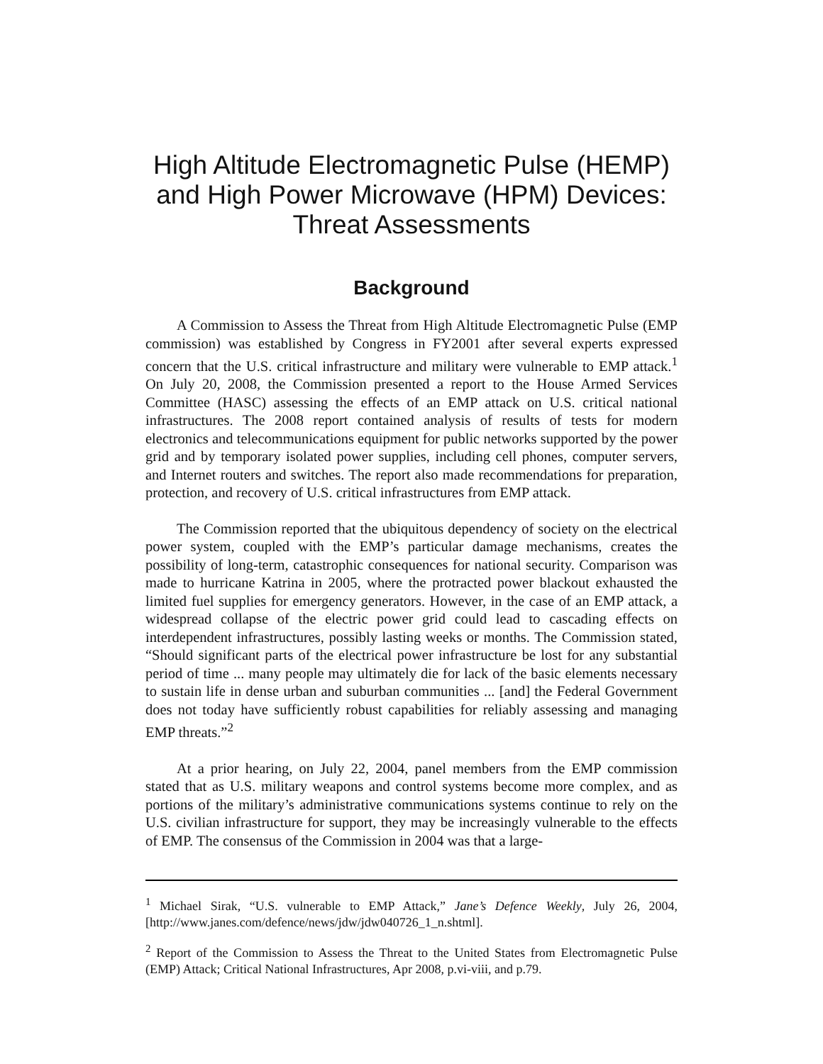High Altitude Electromagnetic Pulse (HEMP) and High Power Microwave (HPM) Devices: Threat Assessments
Background
A Commission to Assess the Threat from High Altitude Electromagnetic Pulse (EMP commission) was established by Congress in FY2001 after several experts expressed concern that the U.S. critical infrastructure and military were vulnerable to EMP attack.<sup>1</sup> On July 20, 2008, the Commission presented a report to the House Armed Services Committee (HASC) assessing the effects of an EMP attack on U.S. critical national infrastructures. The 2008 report contained analysis of results of tests for modern electronics and telecommunications equipment for public networks supported by the power grid and by temporary isolated power supplies, including cell phones, computer servers, and Internet routers and switches. The report also made recommendations for preparation, protection, and recovery of U.S. critical infrastructures from EMP attack.
The Commission reported that the ubiquitous dependency of society on the electrical power system, coupled with the EMP’s particular damage mechanisms, creates the possibility of long-term, catastrophic consequences for national security. Comparison was made to hurricane Katrina in 2005, where the protracted power blackout exhausted the limited fuel supplies for emergency generators. However, in the case of an EMP attack, a widespread collapse of the electric power grid could lead to cascading effects on interdependent infrastructures, possibly lasting weeks or months. The Commission stated, “Should significant parts of the electrical power infrastructure be lost for any substantial period of time ... many people may ultimately die for lack of the basic elements necessary to sustain life in dense urban and suburban communities ... [and] the Federal Government does not today have sufficiently robust capabilities for reliably assessing and managing EMP threats.”<sup>2</sup>
At a prior hearing, on July 22, 2004, panel members from the EMP commission stated that as U.S. military weapons and control systems become more complex, and as portions of the military’s administrative communications systems continue to rely on the U.S. civilian infrastructure for support, they may be increasingly vulnerable to the effects of EMP. The consensus of the Commission in 2004 was that a large-
<sup>1</sup> Michael Sirak, “U.S. vulnerable to EMP Attack,” Jane’s Defence Weekly, July 26, 2004, [http://www.janes.com/defence/news/jdw/jdw040726_1_n.shtml].
<sup>2</sup> Report of the Commission to Assess the Threat to the United States from Electromagnetic Pulse (EMP) Attack; Critical National Infrastructures, Apr 2008, p.vi-viii, and p.79.